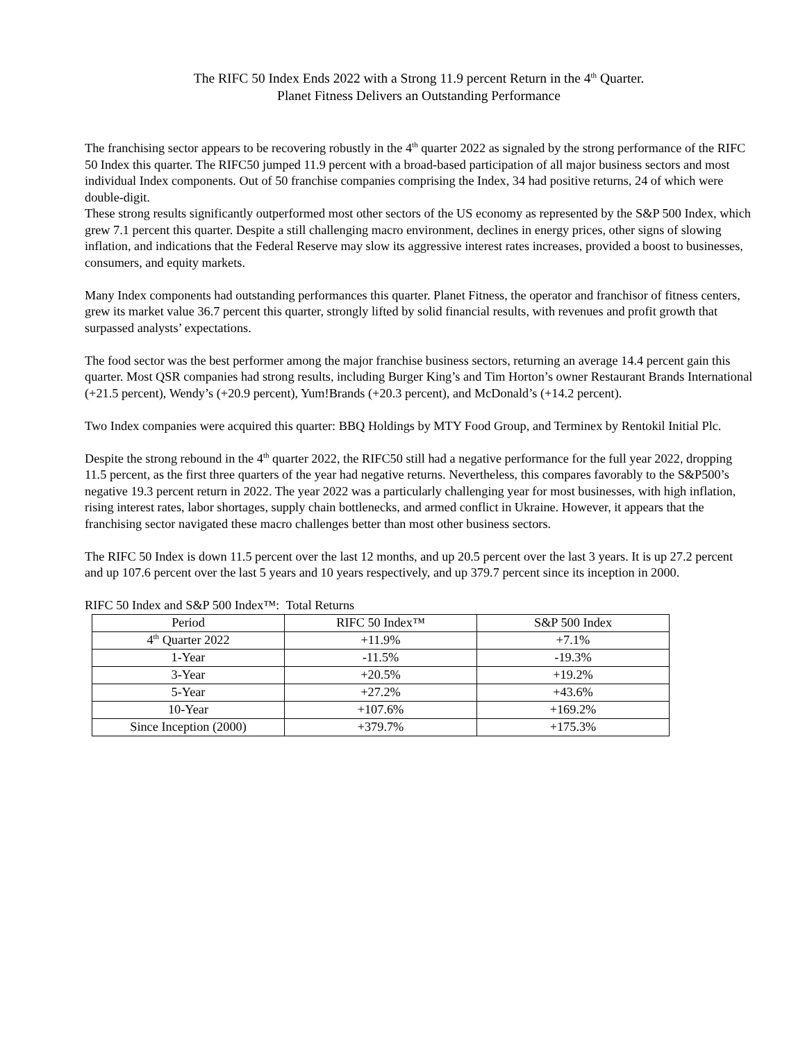The RIFC 50 Index Ends 2022 with a Strong 11.9 percent Return in the 4<sup>th</sup> Quarter.
Planet Fitness Delivers an Outstanding Performance
The franchising sector appears to be recovering robustly in the 4<sup>th</sup> quarter 2022 as signaled by the strong performance of the RIFC 50 Index this quarter. The RIFC50 jumped 11.9 percent with a broad-based participation of all major business sectors and most individual Index components. Out of 50 franchise companies comprising the Index, 34 had positive returns, 24 of which were double-digit.
These strong results significantly outperformed most other sectors of the US economy as represented by the S&P 500 Index, which grew 7.1 percent this quarter. Despite a still challenging macro environment, declines in energy prices, other signs of slowing inflation, and indications that the Federal Reserve may slow its aggressive interest rates increases, provided a boost to businesses, consumers, and equity markets.
Many Index components had outstanding performances this quarter. Planet Fitness, the operator and franchisor of fitness centers, grew its market value 36.7 percent this quarter, strongly lifted by solid financial results, with revenues and profit growth that surpassed analysts’ expectations.
The food sector was the best performer among the major franchise business sectors, returning an average 14.4 percent gain this quarter. Most QSR companies had strong results, including Burger King’s and Tim Horton’s owner Restaurant Brands International (+21.5 percent), Wendy’s (+20.9 percent), Yum!Brands (+20.3 percent), and McDonald’s (+14.2 percent).
Two Index companies were acquired this quarter: BBQ Holdings by MTY Food Group, and Terminex by Rentokil Initial Plc.
Despite the strong rebound in the 4<sup>th</sup> quarter 2022, the RIFC50 still had a negative performance for the full year 2022, dropping 11.5 percent, as the first three quarters of the year had negative returns. Nevertheless, this compares favorably to the S&P500’s negative 19.3 percent return in 2022. The year 2022 was a particularly challenging year for most businesses, with high inflation, rising interest rates, labor shortages, supply chain bottlenecks, and armed conflict in Ukraine. However, it appears that the franchising sector navigated these macro challenges better than most other business sectors.
The RIFC 50 Index is down 11.5 percent over the last 12 months, and up 20.5 percent over the last 3 years. It is up 27.2 percent and up 107.6 percent over the last 5 years and 10 years respectively, and up 379.7 percent since its inception in 2000.
RIFC 50 Index and S&P 500 Index™: Total Returns
| Period | RIFC 50 Index™ | S&P 500 Index |
| --- | --- | --- |
| 4<sup>th</sup> Quarter 2022 | +11.9% | +7.1% |
| 1-Year | -11.5% | -19.3% |
| 3-Year | +20.5% | +19.2% |
| 5-Year | +27.2% | +43.6% |
| 10-Year | +107.6% | +169.2% |
| Since Inception (2000) | +379.7% | +175.3% |